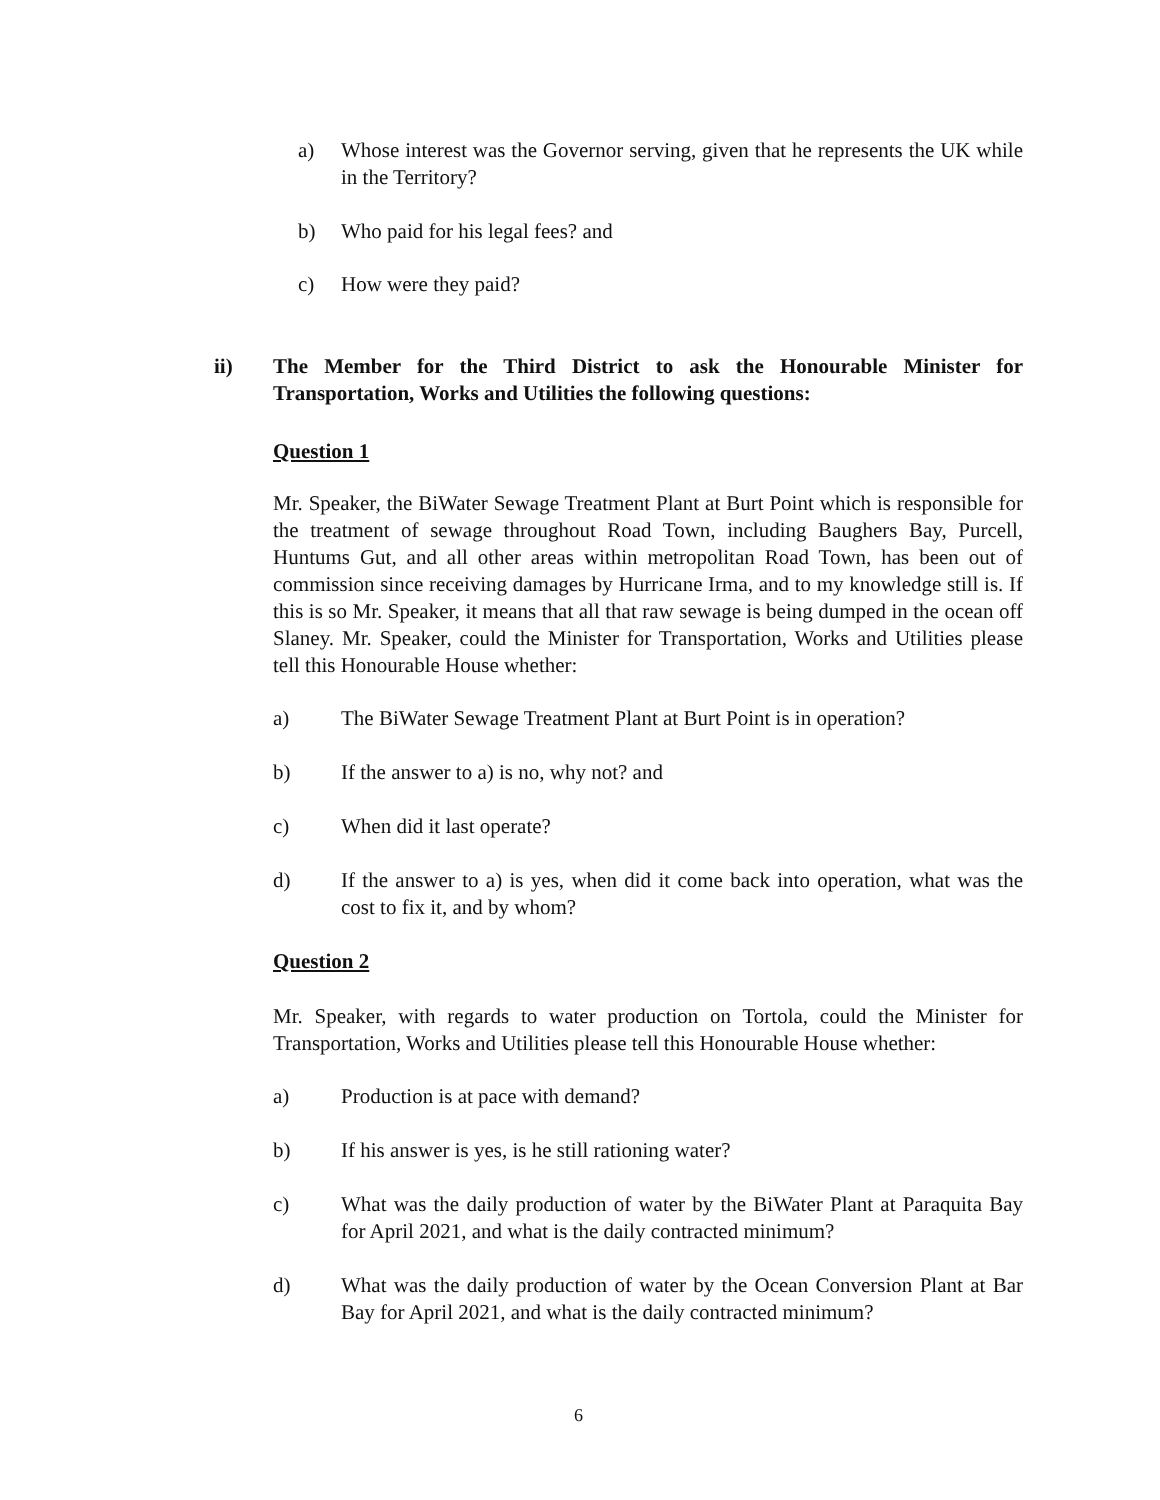a) Whose interest was the Governor serving, given that he represents the UK while in the Territory?
b) Who paid for his legal fees? and
c) How were they paid?
ii) The Member for the Third District to ask the Honourable Minister for Transportation, Works and Utilities the following questions:
Question 1
Mr. Speaker, the BiWater Sewage Treatment Plant at Burt Point which is responsible for the treatment of sewage throughout Road Town, including Baughers Bay, Purcell, Huntums Gut, and all other areas within metropolitan Road Town, has been out of commission since receiving damages by Hurricane Irma, and to my knowledge still is. If this is so Mr. Speaker, it means that all that raw sewage is being dumped in the ocean off Slaney. Mr. Speaker, could the Minister for Transportation, Works and Utilities please tell this Honourable House whether:
a) The BiWater Sewage Treatment Plant at Burt Point is in operation?
b) If the answer to a) is no, why not? and
c) When did it last operate?
d) If the answer to a) is yes, when did it come back into operation, what was the cost to fix it, and by whom?
Question 2
Mr. Speaker, with regards to water production on Tortola, could the Minister for Transportation, Works and Utilities please tell this Honourable House whether:
a) Production is at pace with demand?
b) If his answer is yes, is he still rationing water?
c) What was the daily production of water by the BiWater Plant at Paraquita Bay for April 2021, and what is the daily contracted minimum?
d) What was the daily production of water by the Ocean Conversion Plant at Bar Bay for April 2021, and what is the daily contracted minimum?
6